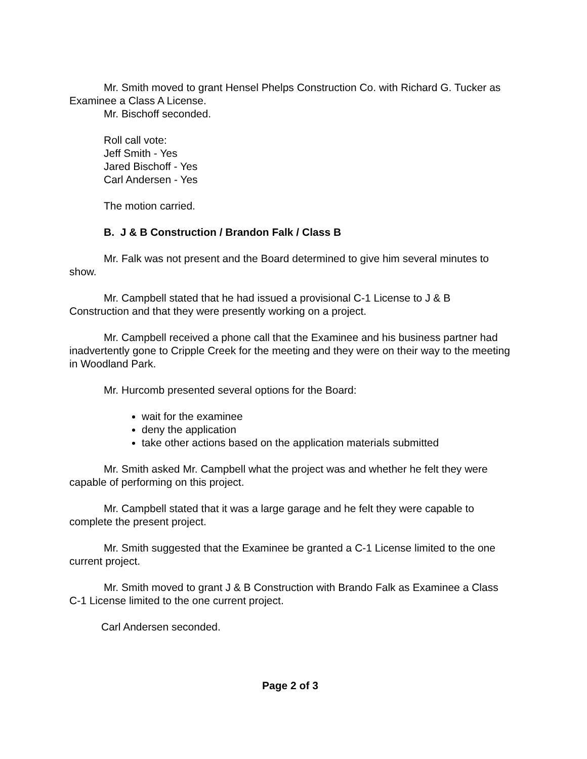Mr. Smith moved to grant Hensel Phelps Construction Co. with Richard G. Tucker as Examinee a Class A License.
Mr. Bischoff seconded.
Roll call vote:
Jeff Smith - Yes
Jared Bischoff - Yes
Carl Andersen - Yes
The motion carried.
B. J & B Construction / Brandon Falk / Class B
Mr. Falk was not present and the Board determined to give him several minutes to show.
Mr. Campbell stated that he had issued a provisional C-1 License to J & B Construction and that they were presently working on a project.
Mr. Campbell received a phone call that the Examinee and his business partner had inadvertently gone to Cripple Creek for the meeting and they were on their way to the meeting in Woodland Park.
Mr. Hurcomb presented several options for the Board:
wait for the examinee
deny the application
take other actions based on the application materials submitted
Mr. Smith asked Mr. Campbell what the project was and whether he felt they were capable of performing on this project.
Mr. Campbell stated that it was a large garage and he felt they were capable to complete the present project.
Mr. Smith suggested that the Examinee be granted a C-1 License limited to the one current project.
Mr. Smith moved to grant J & B Construction with Brando Falk as Examinee a Class C-1 License limited to the one current project.
Carl Andersen seconded.
Page 2 of 3